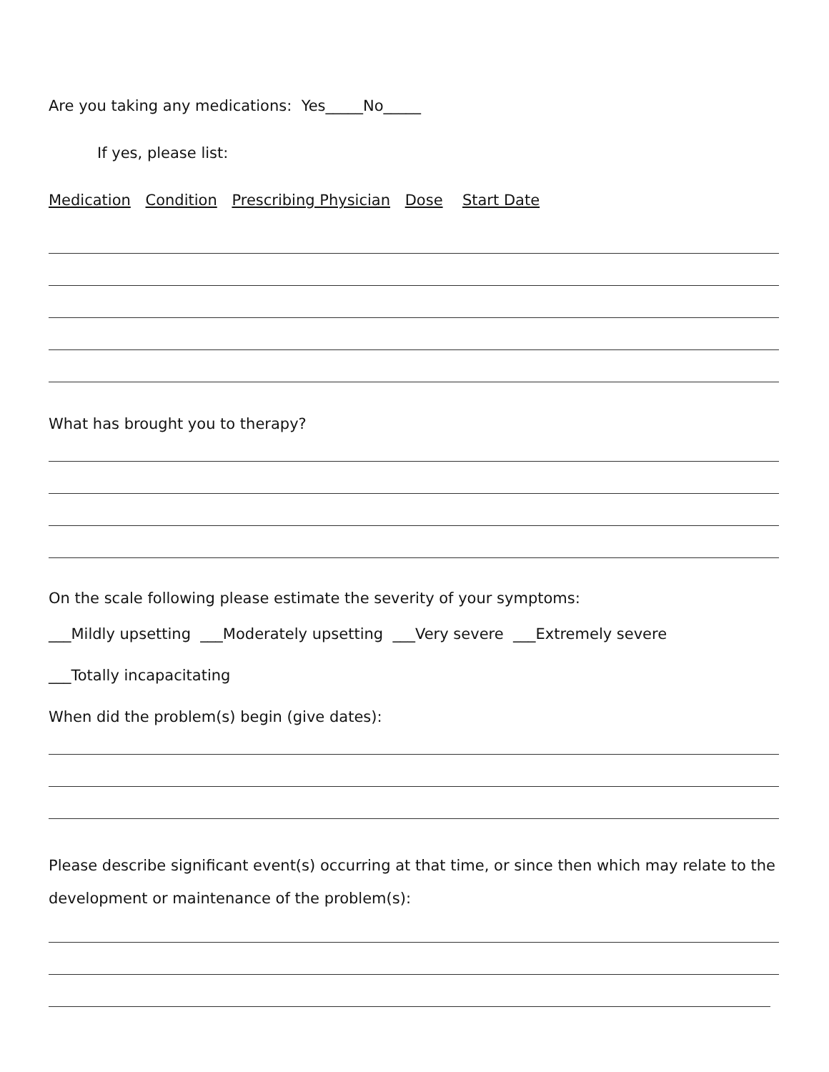Are you taking any medications: Yes_____No_____
If yes, please list:
Medication Condition Prescribing Physician Dose Start Date
What has brought you to therapy?
On the scale following please estimate the severity of your symptoms:
___Mildly upsetting ___Moderately upsetting ___Very severe ___Extremely severe
___Totally incapacitating
When did the problem(s) begin (give dates):
Please describe significant event(s) occurring at that time, or since then which may relate to the development or maintenance of the problem(s):